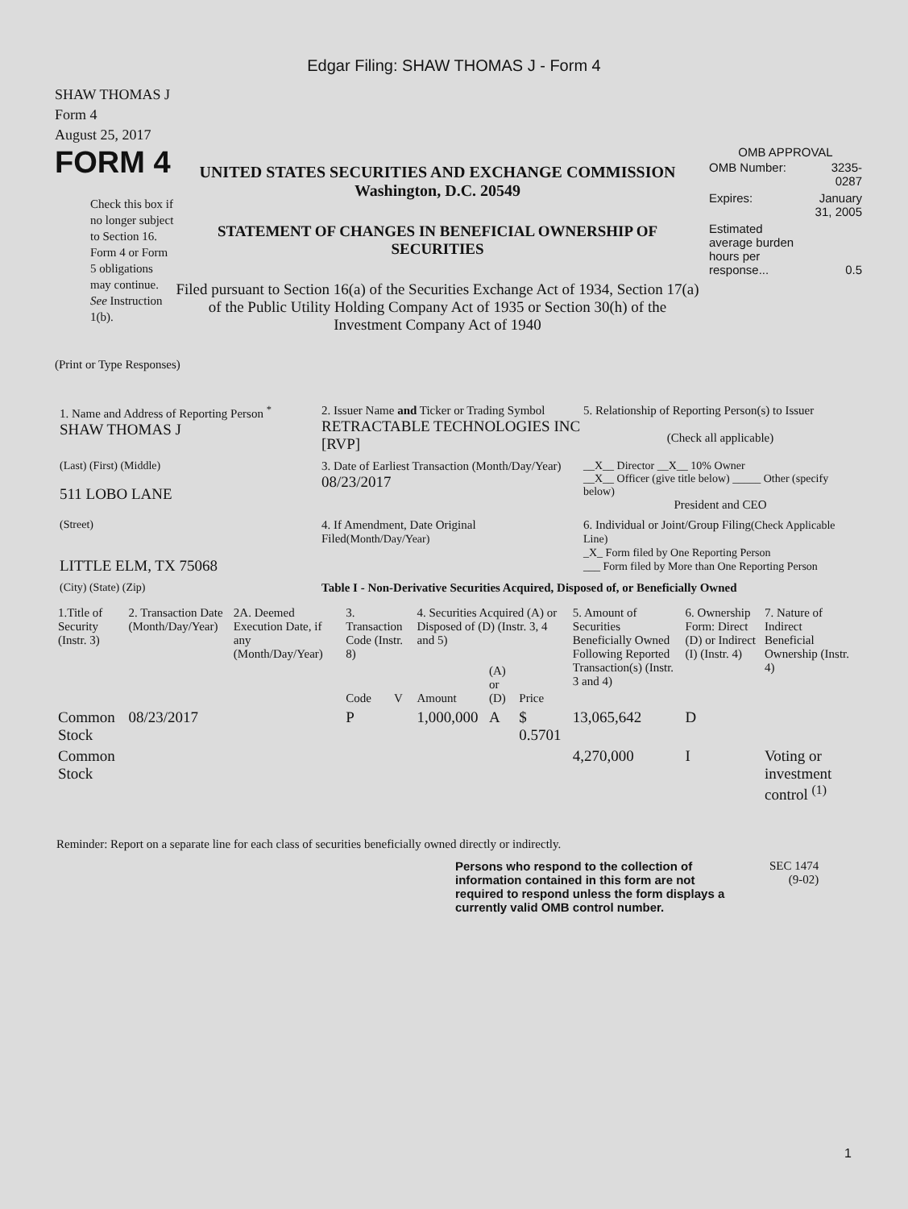Edgar Filing: SHAW THOMAS J - Form 4
SHAW THOMAS J
Form 4
August 25, 2017
FORM 4
Check this box if no longer subject to Section 16. Form 4 or Form 5 obligations may continue. See Instruction 1(b).
UNITED STATES SECURITIES AND EXCHANGE COMMISSION
Washington, D.C. 20549
STATEMENT OF CHANGES IN BENEFICIAL OWNERSHIP OF SECURITIES
Filed pursuant to Section 16(a) of the Securities Exchange Act of 1934, Section 17(a) of the Public Utility Holding Company Act of 1935 or Section 30(h) of the Investment Company Act of 1940
OMB APPROVAL
| OMB Number: | 3235-0287 |
| Expires: | January 31, 2005 |
| Estimated average burden hours per response... | 0.5 |
(Print or Type Responses)
1. Name and Address of Reporting Person <sup>*</sup>
SHAW THOMAS J
2. Issuer Name and Ticker or Trading Symbol
RETRACTABLE TECHNOLOGIES INC [RVP]
5. Relationship of Reporting Person(s) to Issuer
(Check all applicable)
(Last) (First) (Middle)
511 LOBO LANE
3. Date of Earliest Transaction (Month/Day/Year)
08/23/2017
__X__ Director __X__ 10% Owner
__X__ Officer (give title below) _____ Other (specify below)
President and CEO
(Street)
LITTLE ELM, TX 75068
4. If Amendment, Date Original Filed(Month/Day/Year)
6. Individual or Joint/Group Filing(Check Applicable Line)
_X_ Form filed by One Reporting Person
___ Form filed by More than One Reporting Person
(City) (State) (Zip)
Table I - Non-Derivative Securities Acquired, Disposed of, or Beneficially Owned
| 1.Title of Security (Instr. 3) | 2. Transaction Date (Month/Day/Year) | 2A. Deemed Execution Date, if any (Month/Day/Year) | 3. Transaction Code (Instr. 8) | | 4. Securities Acquired (A) or Disposed of (D) (Instr. 3, 4 and 5) | | | 5. Amount of Securities Beneficially Owned Following Reported Transaction(s) (Instr. 3 and 4) | 6. Ownership Form: Direct (D) or Indirect (I) (Instr. 4) | 7. Nature of Indirect Beneficial Ownership (Instr. 4) |
| --- | --- | --- | --- | --- | --- | --- | --- | --- | --- | --- |
| | | | Code | V | Amount | (A) or (D) | Price | | | |
| Common Stock | 08/23/2017 | | P | | 1,000,000 | A | $ 0.5701 | 13,065,642 | D | |
| Common Stock | | | | | | | | 4,270,000 | I | Voting or investment control <sup>(1)</sup> |
Reminder: Report on a separate line for each class of securities beneficially owned directly or indirectly.
Persons who respond to the collection of information contained in this form are not required to respond unless the form displays a currently valid OMB control number. SEC 1474
(9-02)
1